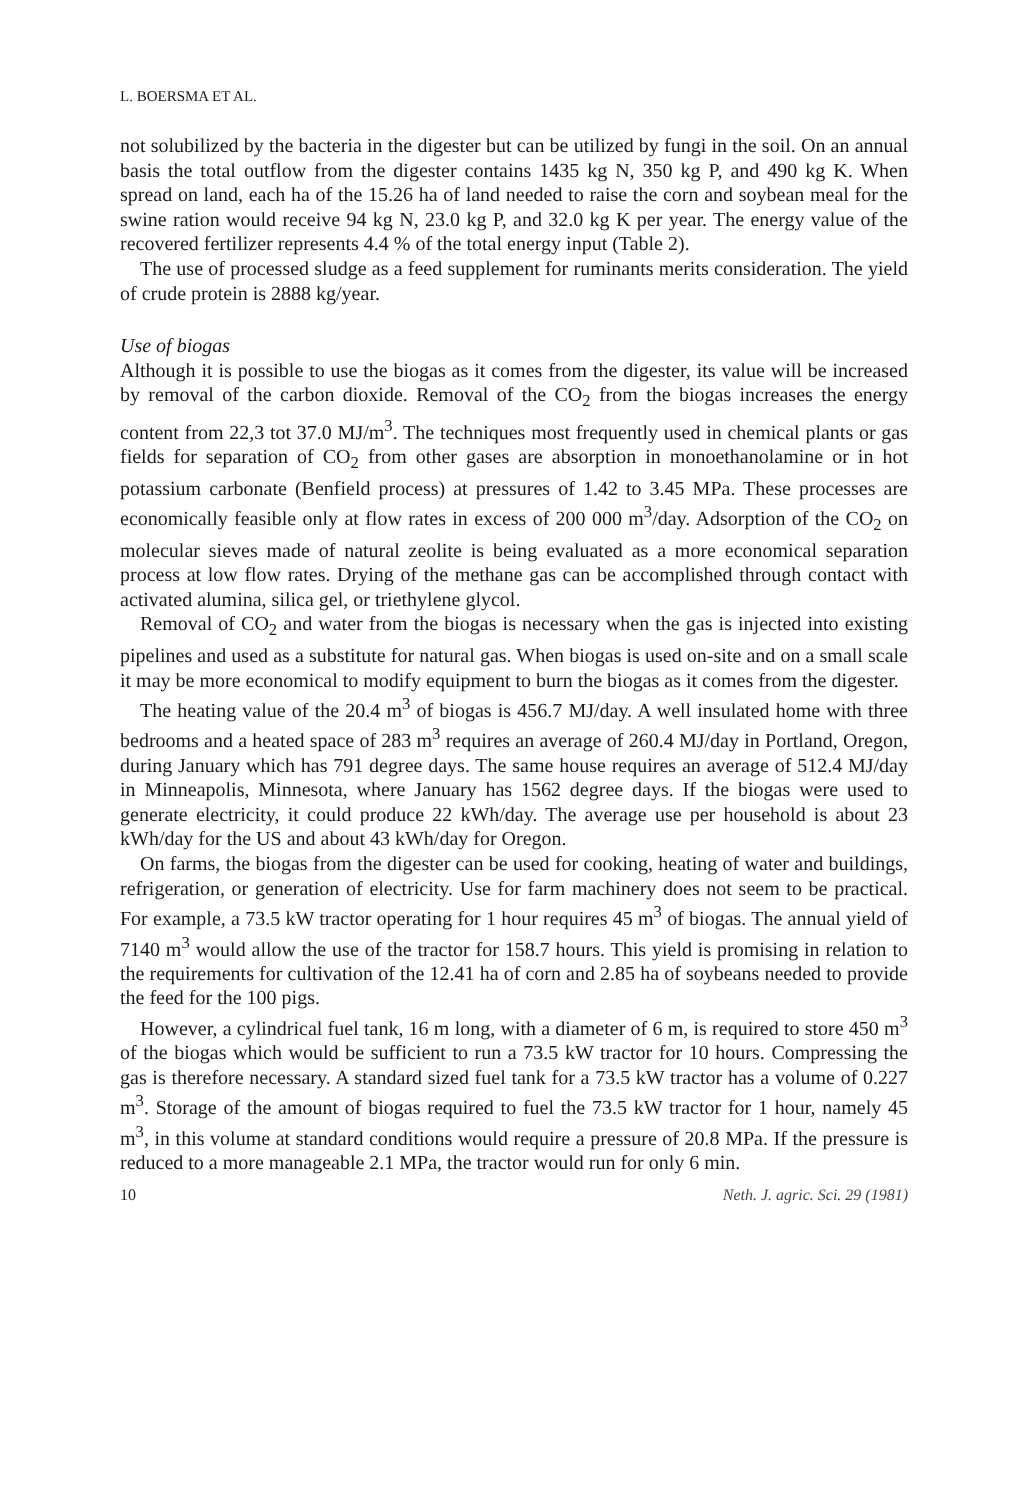L. BOERSMA ET AL.
not solubilized by the bacteria in the digester but can be utilized by fungi in the soil. On an annual basis the total outflow from the digester contains 1435 kg N, 350 kg P, and 490 kg K. When spread on land, each ha of the 15.26 ha of land needed to raise the corn and soybean meal for the swine ration would receive 94 kg N, 23.0 kg P, and 32.0 kg K per year. The energy value of the recovered fertilizer represents 4.4 % of the total energy input (Table 2).
The use of processed sludge as a feed supplement for ruminants merits consideration. The yield of crude protein is 2888 kg/year.
Use of biogas
Although it is possible to use the biogas as it comes from the digester, its value will be increased by removal of the carbon dioxide. Removal of the CO<sub>2</sub> from the biogas increases the energy content from 22,3 tot 37.0 MJ/m<sup>3</sup>. The techniques most frequently used in chemical plants or gas fields for separation of CO<sub>2</sub> from other gases are absorption in monoethanolamine or in hot potassium carbonate (Benfield process) at pressures of 1.42 to 3.45 MPa. These processes are economically feasible only at flow rates in excess of 200 000 m<sup>3</sup>/day. Adsorption of the CO<sub>2</sub> on molecular sieves made of natural zeolite is being evaluated as a more economical separation process at low flow rates. Drying of the methane gas can be accomplished through contact with activated alumina, silica gel, or triethylene glycol.
Removal of CO<sub>2</sub> and water from the biogas is necessary when the gas is injected into existing pipelines and used as a substitute for natural gas. When biogas is used on-site and on a small scale it may be more economical to modify equipment to burn the biogas as it comes from the digester.
The heating value of the 20.4 m<sup>3</sup> of biogas is 456.7 MJ/day. A well insulated home with three bedrooms and a heated space of 283 m<sup>3</sup> requires an average of 260.4 MJ/day in Portland, Oregon, during January which has 791 degree days. The same house requires an average of 512.4 MJ/day in Minneapolis, Minnesota, where January has 1562 degree days. If the biogas were used to generate electricity, it could produce 22 kWh/day. The average use per household is about 23 kWh/day for the US and about 43 kWh/day for Oregon.
On farms, the biogas from the digester can be used for cooking, heating of water and buildings, refrigeration, or generation of electricity. Use for farm machinery does not seem to be practical. For example, a 73.5 kW tractor operating for 1 hour requires 45 m<sup>3</sup> of biogas. The annual yield of 7140 m<sup>3</sup> would allow the use of the tractor for 158.7 hours. This yield is promising in relation to the requirements for cultivation of the 12.41 ha of corn and 2.85 ha of soybeans needed to provide the feed for the 100 pigs.
However, a cylindrical fuel tank, 16 m long, with a diameter of 6 m, is required to store 450 m<sup>3</sup> of the biogas which would be sufficient to run a 73.5 kW tractor for 10 hours. Compressing the gas is therefore necessary. A standard sized fuel tank for a 73.5 kW tractor has a volume of 0.227 m<sup>3</sup>. Storage of the amount of biogas required to fuel the 73.5 kW tractor for 1 hour, namely 45 m<sup>3</sup>, in this volume at standard conditions would require a pressure of 20.8 MPa. If the pressure is reduced to a more manageable 2.1 MPa, the tractor would run for only 6 min.
10 Neth. J. agric. Sci. 29 (1981)